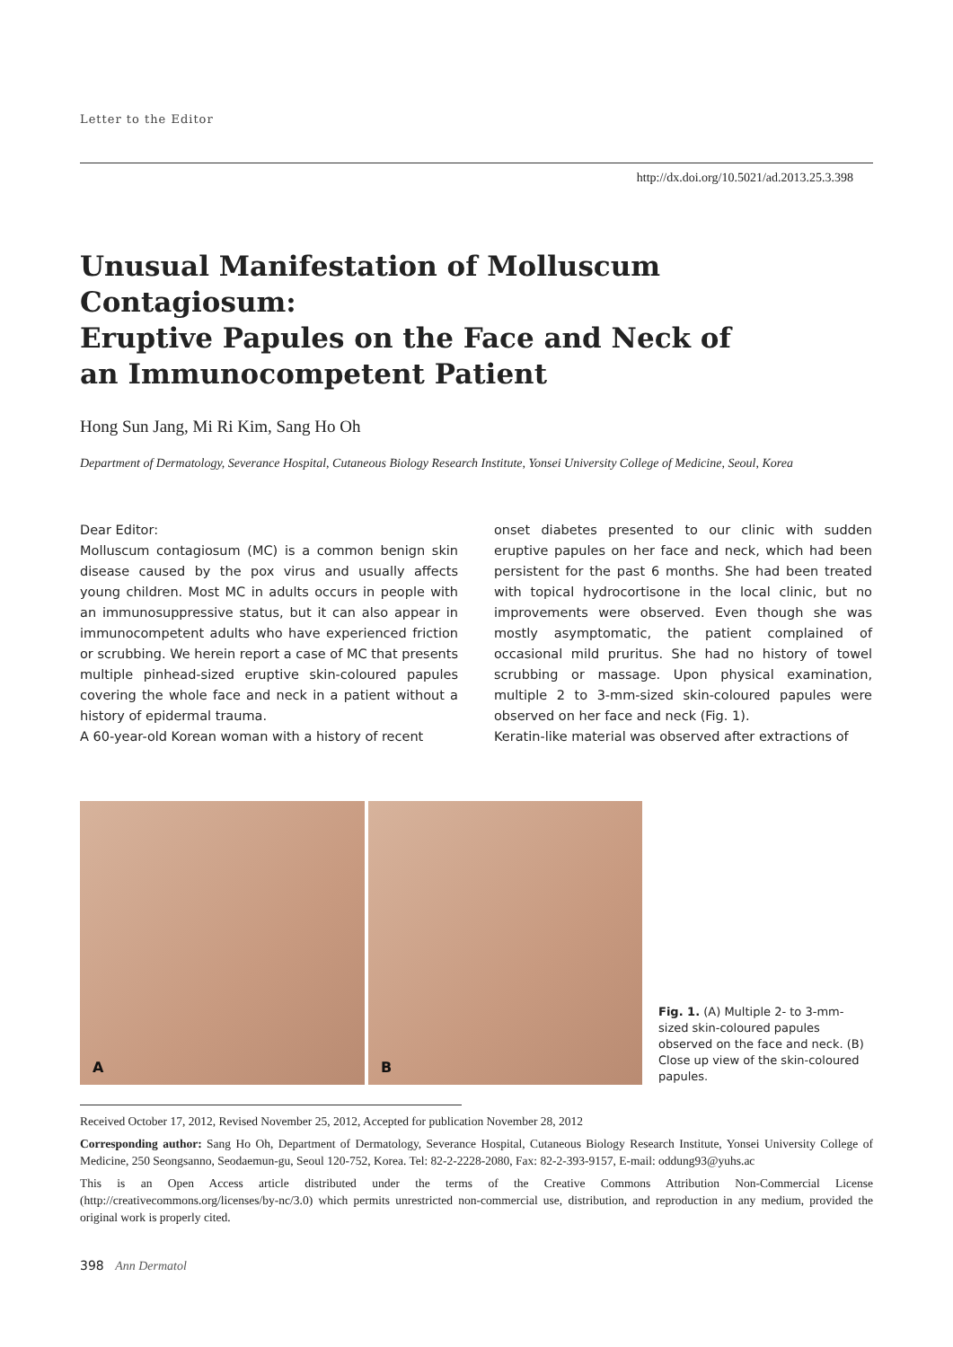Letter to the Editor
http://dx.doi.org/10.5021/ad.2013.25.3.398
Unusual Manifestation of Molluscum Contagiosum:
Eruptive Papules on the Face and Neck of
an Immunocompetent Patient
Hong Sun Jang, Mi Ri Kim, Sang Ho Oh
Department of Dermatology, Severance Hospital, Cutaneous Biology Research Institute, Yonsei University College of Medicine, Seoul, Korea
Dear Editor:
Molluscum contagiosum (MC) is a common benign skin disease caused by the pox virus and usually affects young children. Most MC in adults occurs in people with an immunosuppressive status, but it can also appear in immunocompetent adults who have experienced friction or scrubbing. We herein report a case of MC that presents multiple pinhead-sized eruptive skin-coloured papules covering the whole face and neck in a patient without a history of epidermal trauma.
A 60-year-old Korean woman with a history of recent
onset diabetes presented to our clinic with sudden eruptive papules on her face and neck, which had been persistent for the past 6 months. She had been treated with topical hydrocortisone in the local clinic, but no improvements were observed. Even though she was mostly asymptomatic, the patient complained of occasional mild pruritus. She had no history of towel scrubbing or massage. Upon physical examination, multiple 2 to 3-mm-sized skin-coloured papules were observed on her face and neck (Fig. 1).
Keratin-like material was observed after extractions of
A
B
Fig. 1. (A) Multiple 2- to 3-mm-sized skin-coloured papules observed on the face and neck. (B) Close up view of the skin-coloured papules.
Received October 17, 2012, Revised November 25, 2012, Accepted for publication November 28, 2012
Corresponding author: Sang Ho Oh, Department of Dermatology, Severance Hospital, Cutaneous Biology Research Institute, Yonsei University College of Medicine, 250 Seongsanno, Seodaemun-gu, Seoul 120-752, Korea. Tel: 82-2-2228-2080, Fax: 82-2-393-9157, E-mail: oddung93@yuhs.ac
This is an Open Access article distributed under the terms of the Creative Commons Attribution Non-Commercial License (http://creativecommons.org/licenses/by-nc/3.0) which permits unrestricted non-commercial use, distribution, and reproduction in any medium, provided the original work is properly cited.
398 Ann Dermatol